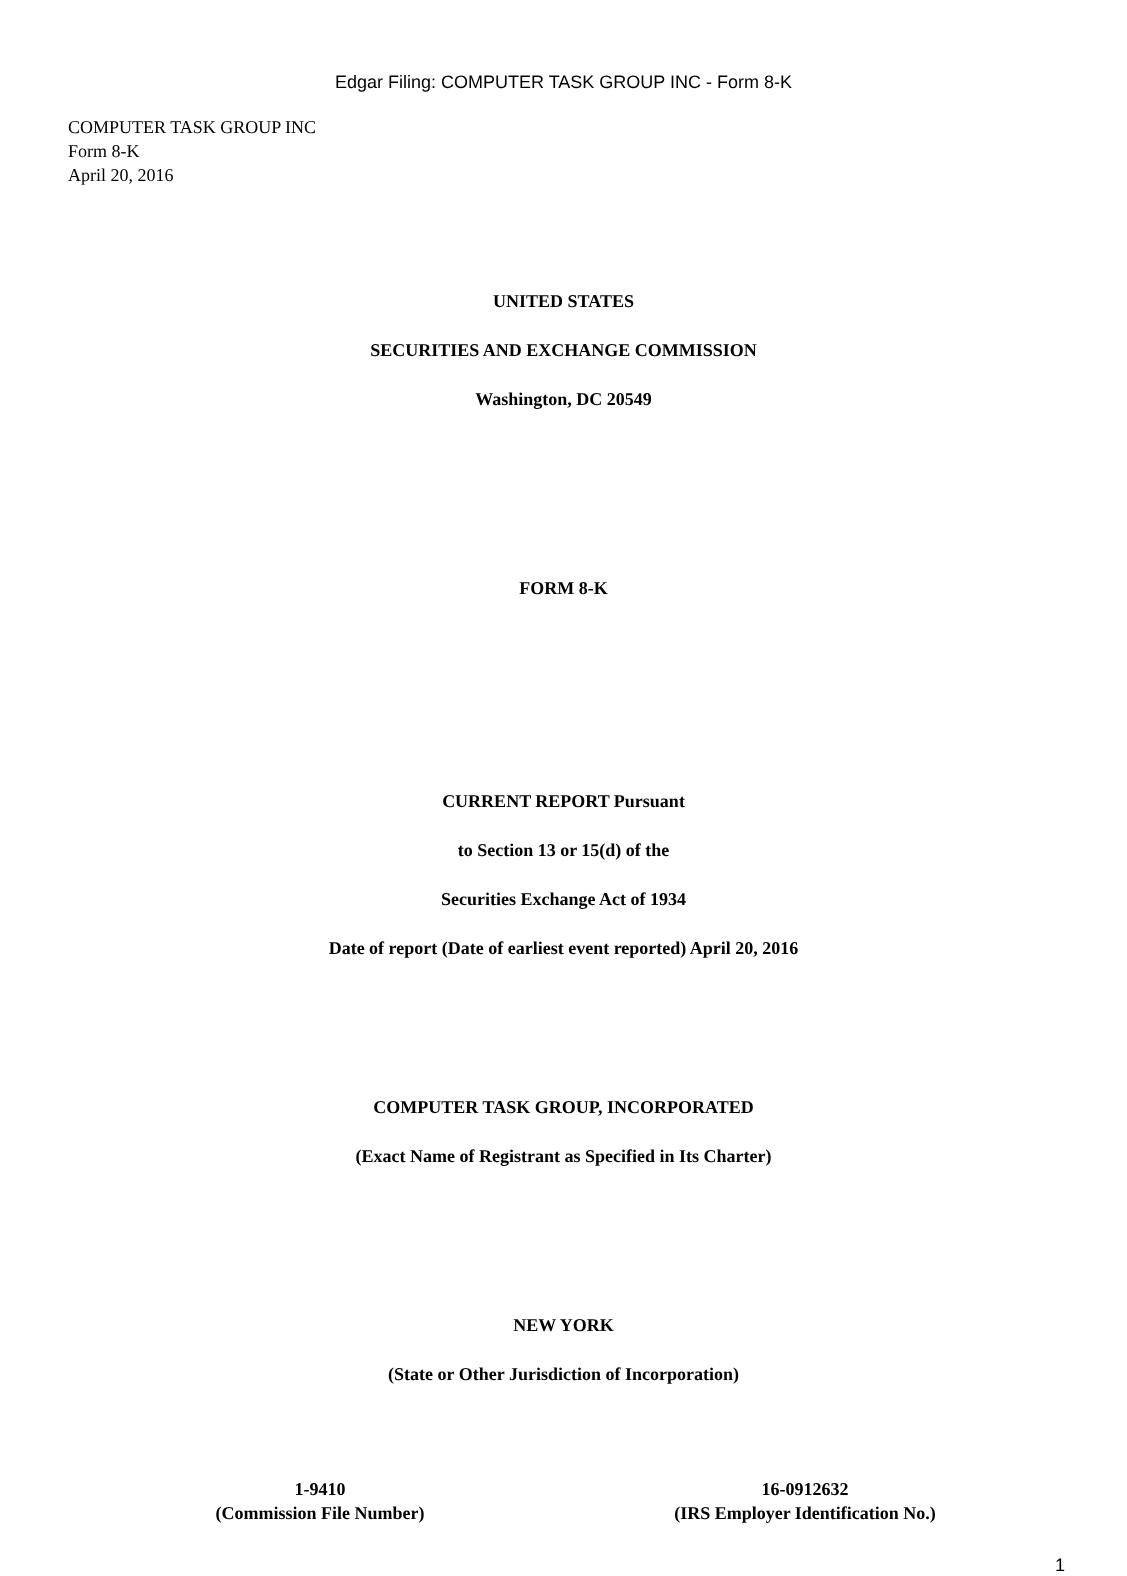Edgar Filing: COMPUTER TASK GROUP INC - Form 8-K
COMPUTER TASK GROUP INC
Form 8-K
April 20, 2016
UNITED STATES
SECURITIES AND EXCHANGE COMMISSION
Washington, DC 20549
FORM 8-K
CURRENT REPORT Pursuant
to Section 13 or 15(d) of the
Securities Exchange Act of 1934
Date of report (Date of earliest event reported) April 20, 2016
COMPUTER TASK GROUP, INCORPORATED
(Exact Name of Registrant as Specified in Its Charter)
NEW YORK
(State or Other Jurisdiction of Incorporation)
1-9410
(Commission File Number)
16-0912632
(IRS Employer Identification No.)
1